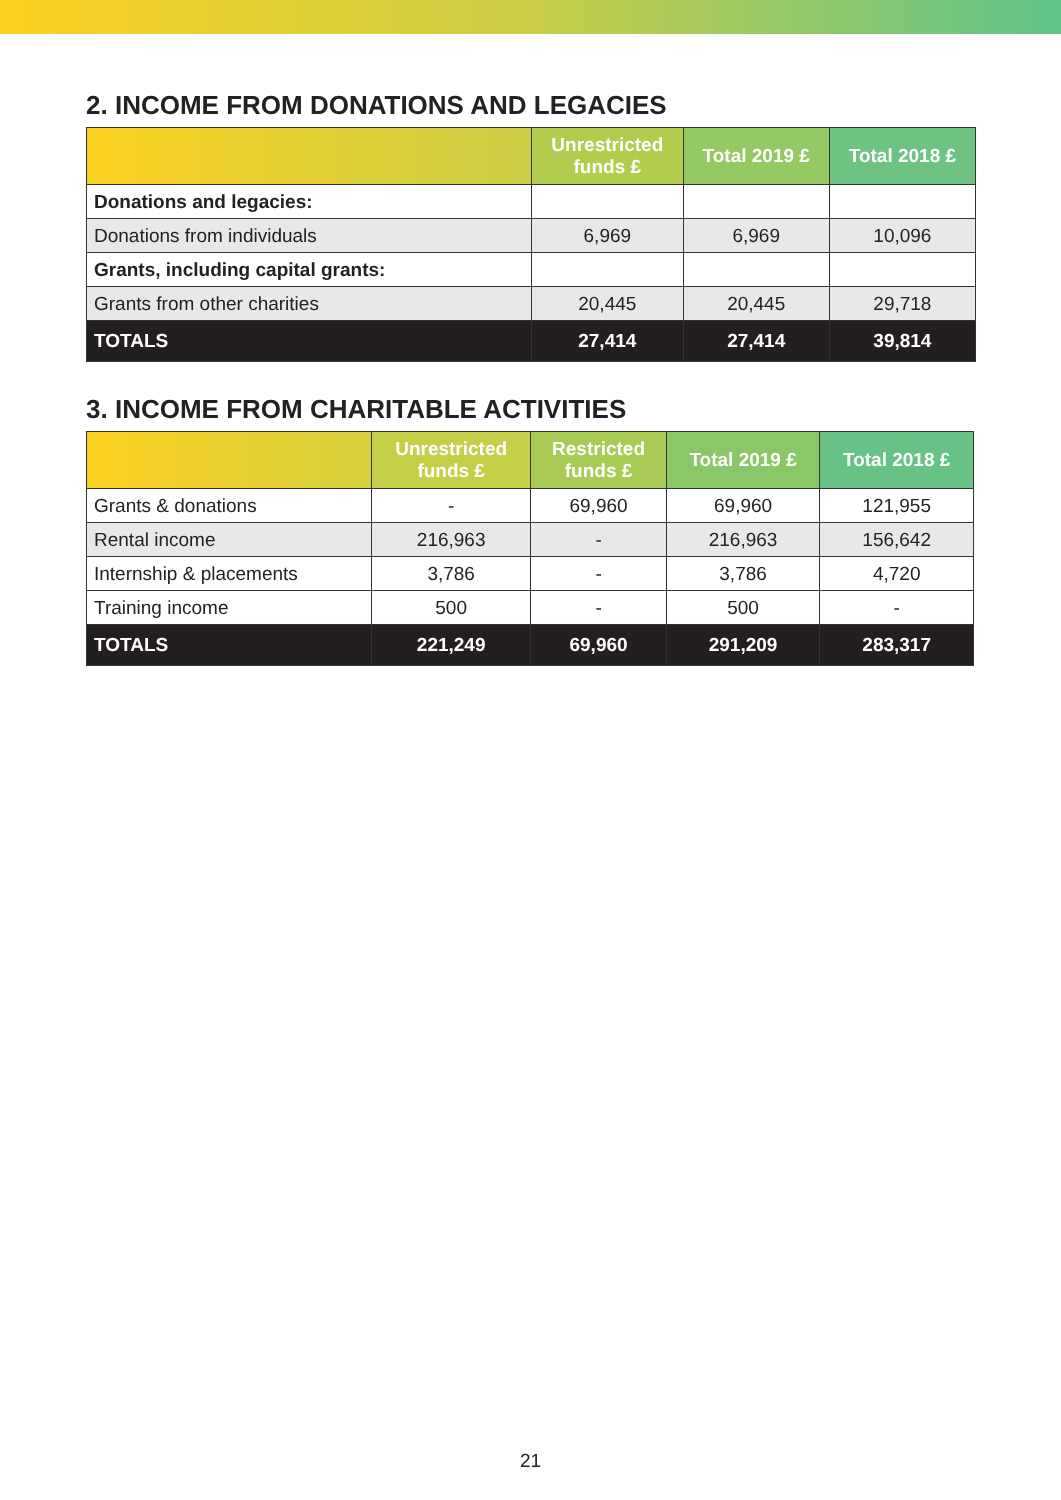2. INCOME FROM DONATIONS AND LEGACIES
| | Unrestricted funds £ | Total 2019 £ | Total 2018 £ |
| --- | --- | --- | --- |
| Donations and legacies: | | | |
| Donations from individuals | 6,969 | 6,969 | 10,096 |
| Grants, including capital grants: | | | |
| Grants from other charities | 20,445 | 20,445 | 29,718 |
| TOTALS | 27,414 | 27,414 | 39,814 |
3. INCOME FROM CHARITABLE ACTIVITIES
| | Unrestricted funds £ | Restricted funds £ | Total 2019 £ | Total 2018 £ |
| --- | --- | --- | --- | --- |
| Grants & donations | - | 69,960 | 69,960 | 121,955 |
| Rental income | 216,963 | - | 216,963 | 156,642 |
| Internship & placements | 3,786 | - | 3,786 | 4,720 |
| Training income | 500 | - | 500 | - |
| TOTALS | 221,249 | 69,960 | 291,209 | 283,317 |
21